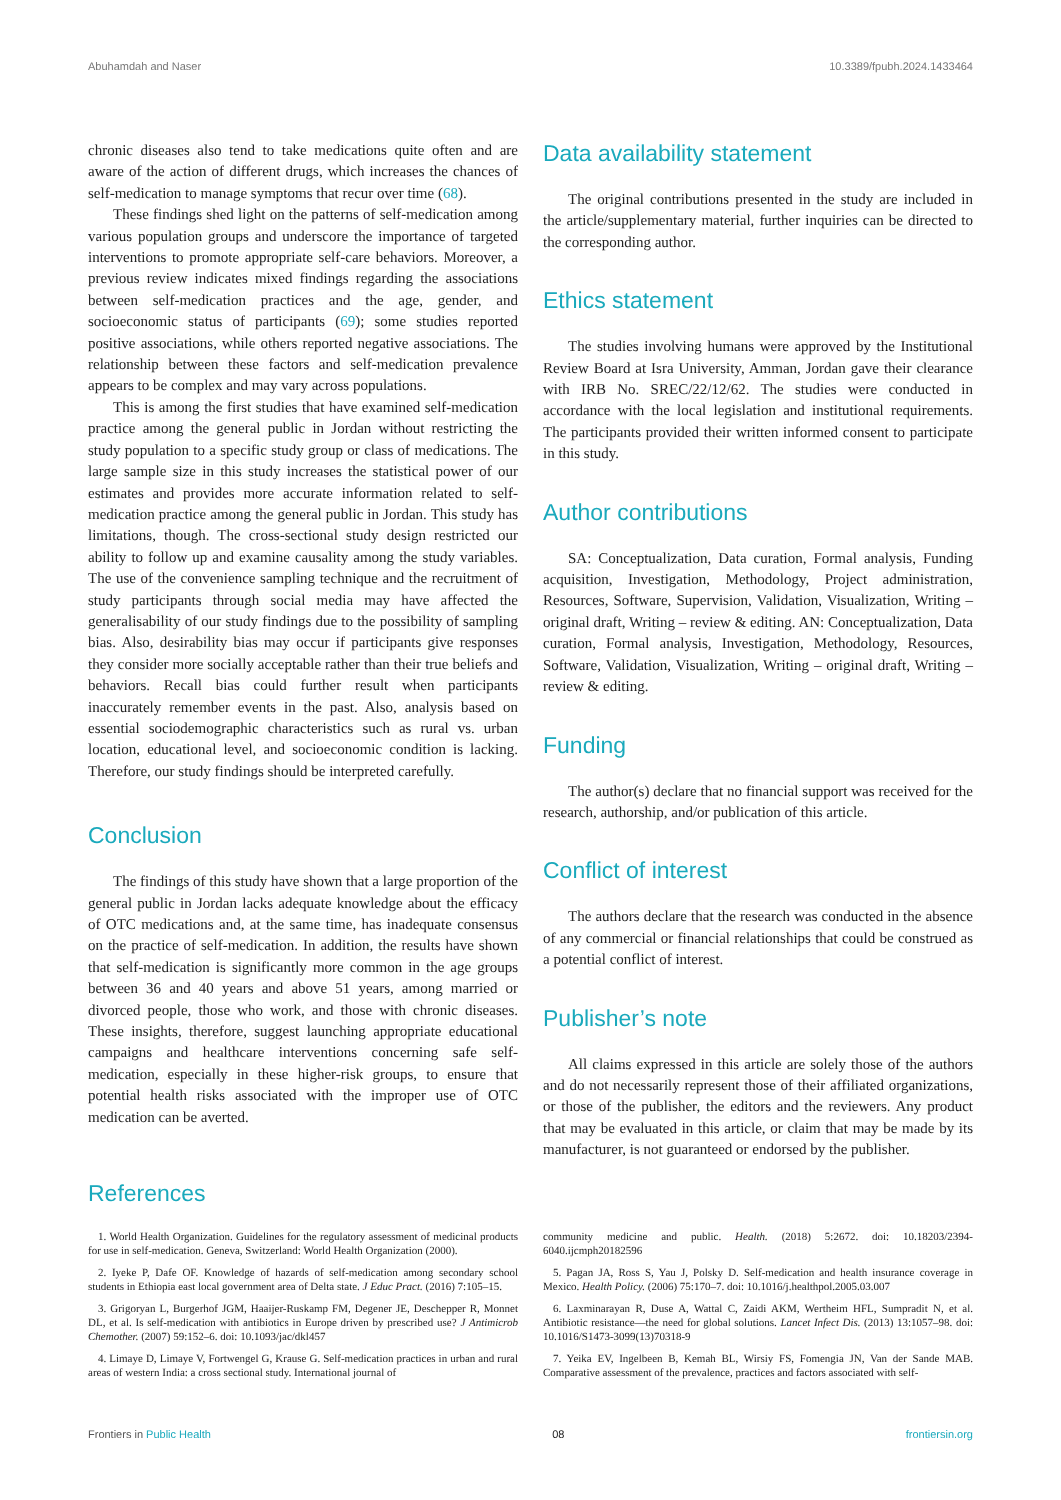Abuhamdah and Naser 10.3389/fpubh.2024.1433464
chronic diseases also tend to take medications quite often and are aware of the action of different drugs, which increases the chances of self-medication to manage symptoms that recur over time (68).
These findings shed light on the patterns of self-medication among various population groups and underscore the importance of targeted interventions to promote appropriate self-care behaviors. Moreover, a previous review indicates mixed findings regarding the associations between self-medication practices and the age, gender, and socioeconomic status of participants (69); some studies reported positive associations, while others reported negative associations. The relationship between these factors and self-medication prevalence appears to be complex and may vary across populations.
This is among the first studies that have examined self-medication practice among the general public in Jordan without restricting the study population to a specific study group or class of medications. The large sample size in this study increases the statistical power of our estimates and provides more accurate information related to self-medication practice among the general public in Jordan. This study has limitations, though. The cross-sectional study design restricted our ability to follow up and examine causality among the study variables. The use of the convenience sampling technique and the recruitment of study participants through social media may have affected the generalisability of our study findings due to the possibility of sampling bias. Also, desirability bias may occur if participants give responses they consider more socially acceptable rather than their true beliefs and behaviors. Recall bias could further result when participants inaccurately remember events in the past. Also, analysis based on essential sociodemographic characteristics such as rural vs. urban location, educational level, and socioeconomic condition is lacking. Therefore, our study findings should be interpreted carefully.
Conclusion
The findings of this study have shown that a large proportion of the general public in Jordan lacks adequate knowledge about the efficacy of OTC medications and, at the same time, has inadequate consensus on the practice of self-medication. In addition, the results have shown that self-medication is significantly more common in the age groups between 36 and 40 years and above 51 years, among married or divorced people, those who work, and those with chronic diseases. These insights, therefore, suggest launching appropriate educational campaigns and healthcare interventions concerning safe self-medication, especially in these higher-risk groups, to ensure that potential health risks associated with the improper use of OTC medication can be averted.
Data availability statement
The original contributions presented in the study are included in the article/supplementary material, further inquiries can be directed to the corresponding author.
Ethics statement
The studies involving humans were approved by the Institutional Review Board at Isra University, Amman, Jordan gave their clearance with IRB No. SREC/22/12/62. The studies were conducted in accordance with the local legislation and institutional requirements. The participants provided their written informed consent to participate in this study.
Author contributions
SA: Conceptualization, Data curation, Formal analysis, Funding acquisition, Investigation, Methodology, Project administration, Resources, Software, Supervision, Validation, Visualization, Writing – original draft, Writing – review & editing. AN: Conceptualization, Data curation, Formal analysis, Investigation, Methodology, Resources, Software, Validation, Visualization, Writing – original draft, Writing – review & editing.
Funding
The author(s) declare that no financial support was received for the research, authorship, and/or publication of this article.
Conflict of interest
The authors declare that the research was conducted in the absence of any commercial or financial relationships that could be construed as a potential conflict of interest.
Publisher’s note
All claims expressed in this article are solely those of the authors and do not necessarily represent those of their affiliated organizations, or those of the publisher, the editors and the reviewers. Any product that may be evaluated in this article, or claim that may be made by its manufacturer, is not guaranteed or endorsed by the publisher.
References
1. World Health Organization. Guidelines for the regulatory assessment of medicinal products for use in self-medication. Geneva, Switzerland: World Health Organization (2000).
2. Iyeke P, Dafe OF. Knowledge of hazards of self-medication among secondary school students in Ethiopia east local government area of Delta state. J Educ Pract. (2016) 7:105–15.
3. Grigoryan L, Burgerhof JGM, Haaijer-Ruskamp FM, Degener JE, Deschepper R, Monnet DL, et al. Is self-medication with antibiotics in Europe driven by prescribed use? J Antimicrob Chemother. (2007) 59:152–6. doi: 10.1093/jac/dkl457
4. Limaye D, Limaye V, Fortwengel G, Krause G. Self-medication practices in urban and rural areas of western India: a cross sectional study. International journal of
community medicine and public. Health. (2018) 5:2672. doi: 10.18203/2394-6040.ijcmph20182596
5. Pagan JA, Ross S, Yau J, Polsky D. Self-medication and health insurance coverage in Mexico. Health Policy. (2006) 75:170–7. doi: 10.1016/j.healthpol.2005.03.007
6. Laxminarayan R, Duse A, Wattal C, Zaidi AKM, Wertheim HFL, Sumpradit N, et al. Antibiotic resistance—the need for global solutions. Lancet Infect Dis. (2013) 13:1057–98. doi: 10.1016/S1473-3099(13)70318-9
7. Yeika EV, Ingelbeen B, Kemah BL, Wirsiy FS, Fomengia JN, Van der Sande MAB. Comparative assessment of the prevalence, practices and factors associated with self-
Frontiers in Public Health 08 frontiersin.org